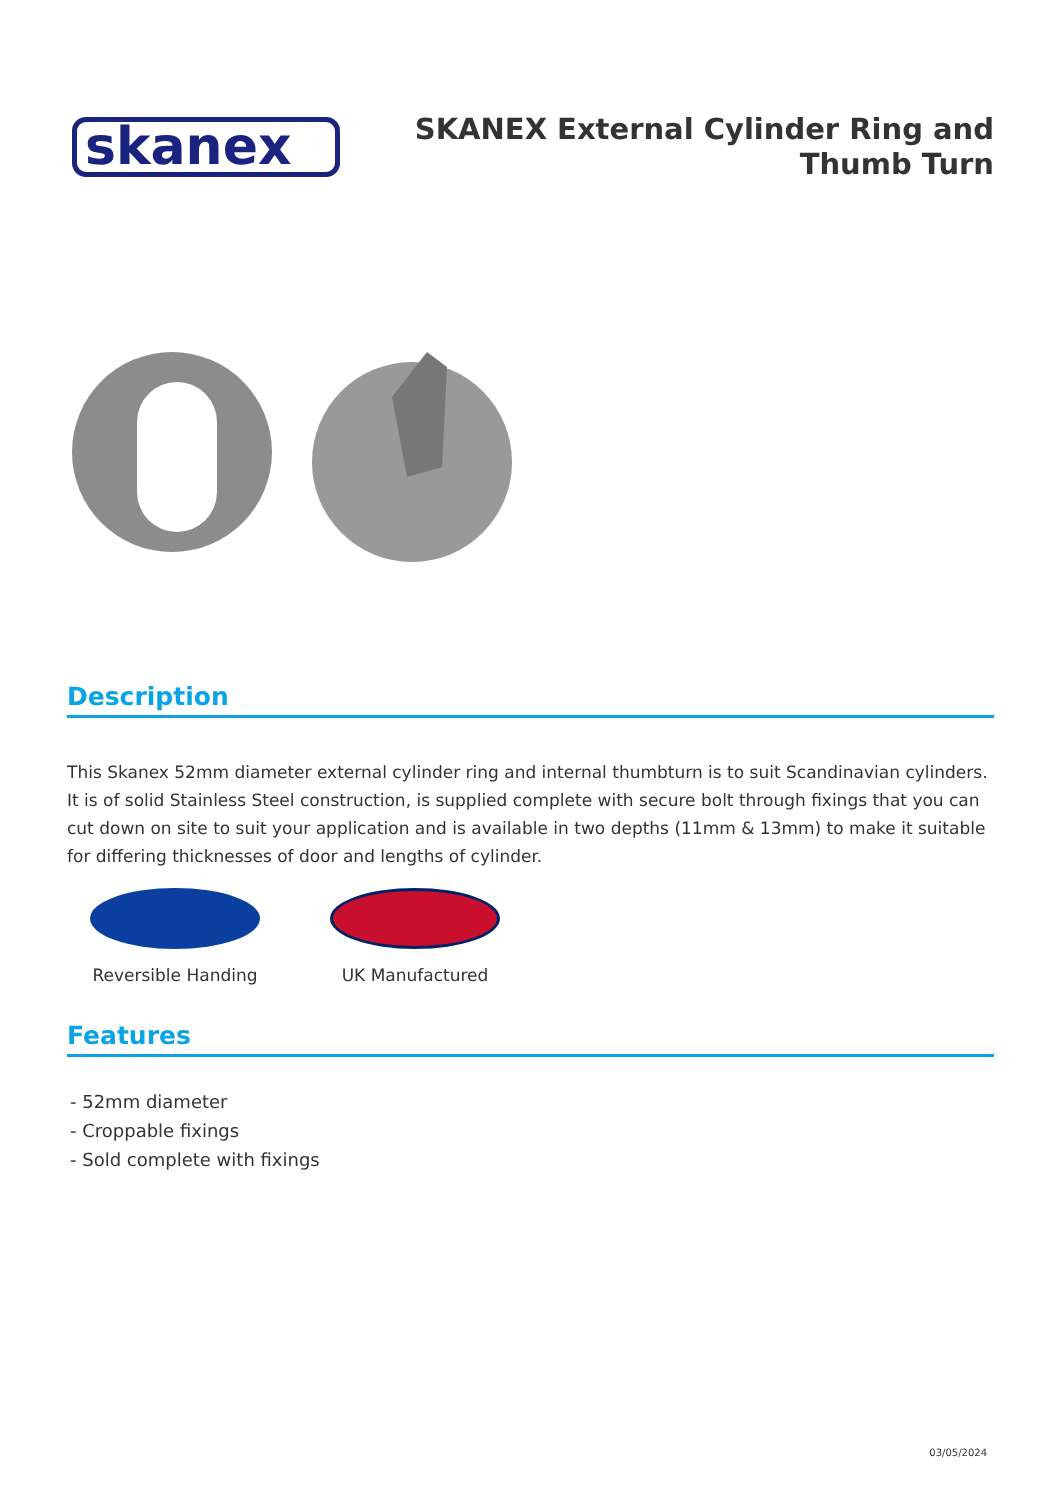skanex
SKANEX External Cylinder Ring and Thumb Turn
Description
This Skanex 52mm diameter external cylinder ring and internal thumbturn is to suit Scandinavian cylinders. It is of solid Stainless Steel construction, is supplied complete with secure bolt through fixings that you can cut down on site to suit your application and is available in two depths (11mm & 13mm) to make it suitable for differing thicknesses of door and lengths of cylinder.
Reversible Handing
UK Manufactured
Features
- 52mm diameter
- Croppable fixings
- Sold complete with fixings
03/05/2024